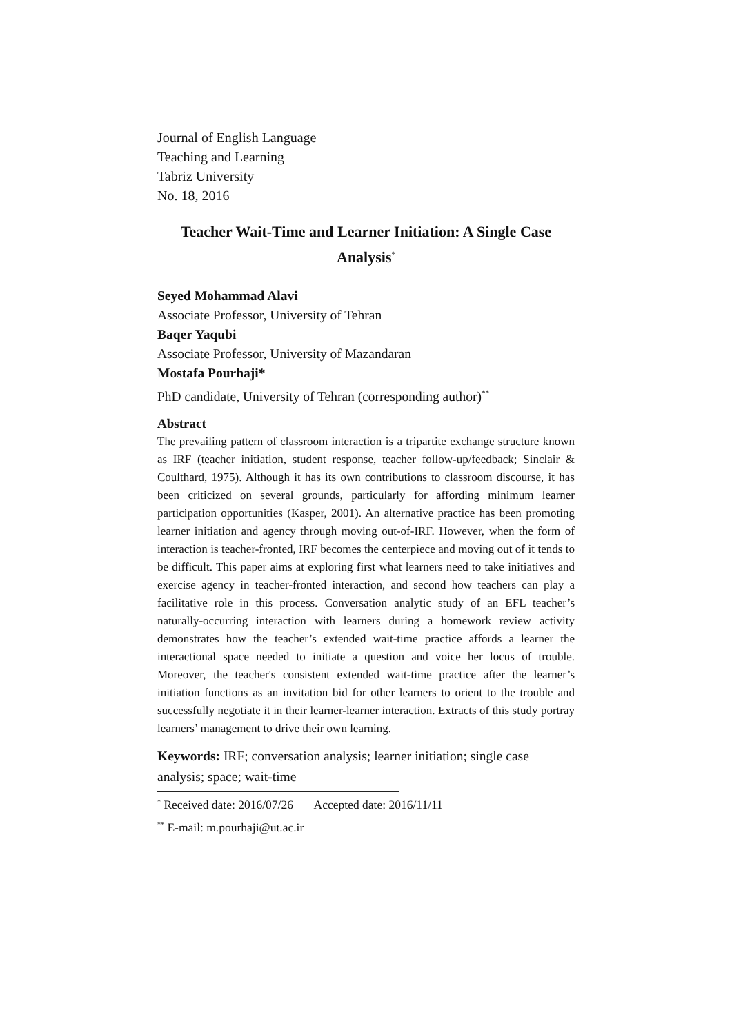Journal of English Language
Teaching and Learning
Tabriz University
No. 18, 2016
Teacher Wait-Time and Learner Initiation: A Single Case Analysis<sup>*</sup>
Seyed Mohammad Alavi
Associate Professor, University of Tehran
Baqer Yaqubi
Associate Professor, University of Mazandaran
Mostafa Pourhaji*
PhD candidate, University of Tehran (corresponding author)<sup>**</sup>
Abstract
The prevailing pattern of classroom interaction is a tripartite exchange structure known as IRF (teacher initiation, student response, teacher follow-up/feedback; Sinclair & Coulthard, 1975). Although it has its own contributions to classroom discourse, it has been criticized on several grounds, particularly for affording minimum learner participation opportunities (Kasper, 2001). An alternative practice has been promoting learner initiation and agency through moving out-of-IRF. However, when the form of interaction is teacher-fronted, IRF becomes the centerpiece and moving out of it tends to be difficult. This paper aims at exploring first what learners need to take initiatives and exercise agency in teacher-fronted interaction, and second how teachers can play a facilitative role in this process. Conversation analytic study of an EFL teacher’s naturally-occurring interaction with learners during a homework review activity demonstrates how the teacher’s extended wait-time practice affords a learner the interactional space needed to initiate a question and voice her locus of trouble. Moreover, the teacher's consistent extended wait-time practice after the learner’s initiation functions as an invitation bid for other learners to orient to the trouble and successfully negotiate it in their learner-learner interaction. Extracts of this study portray learners’ management to drive their own learning.
Keywords: IRF; conversation analysis; learner initiation; single case analysis; space; wait-time
<sup>*</sup> Received date: 2016/07/26 Accepted date: 2016/11/11
<sup>**</sup> E-mail: m.pourhaji@ut.ac.ir